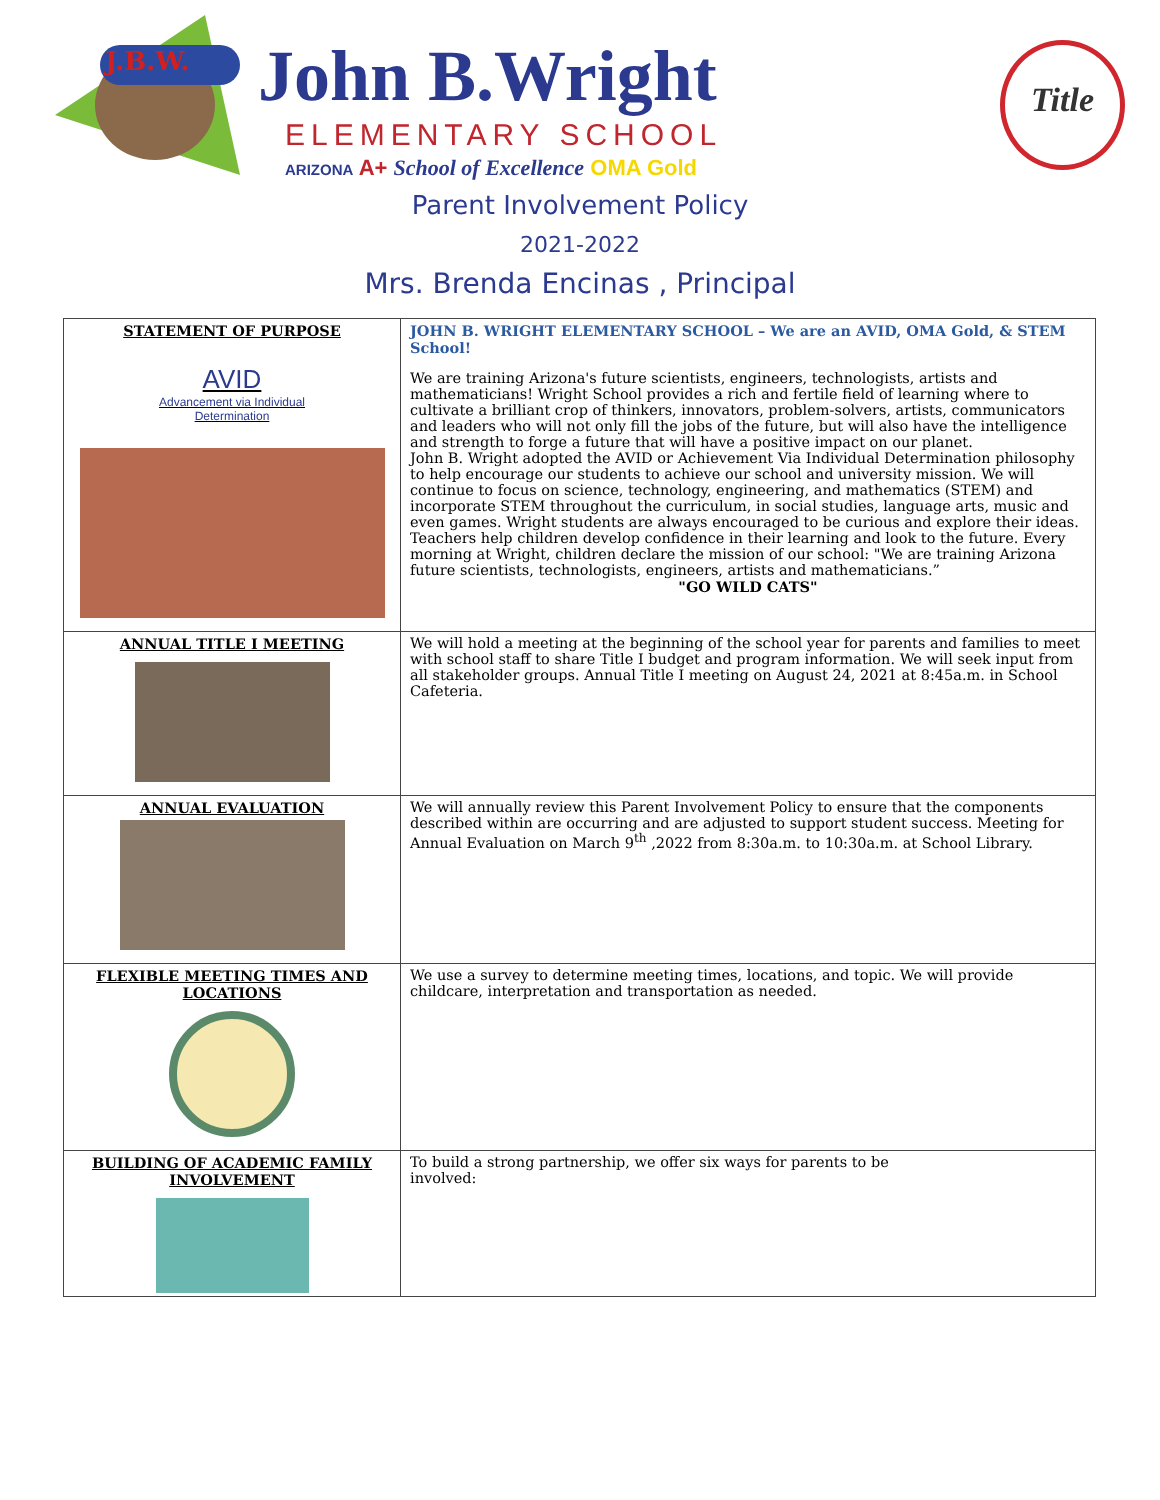J.B.W.
John B.Wright
ELEMENTARY SCHOOL
ARIZONA A+ School of Excellence OMA Gold
Title
Parent Involvement Policy
2021-2022
Mrs. Brenda Encinas , Principal
| STATEMENT OF PURPOSE AVID Advancement via Individual Determination | JOHN B. WRIGHT ELEMENTARY SCHOOL – We are an AVID, OMA Gold, & STEM School! We are training Arizona's future scientists, engineers, technologists, artists and mathematicians! Wright School provides a rich and fertile field of learning where to cultivate a brilliant crop of thinkers, innovators, problem-solvers, artists, communicators and leaders who will not only fill the jobs of the future, but will also have the intelligence and strength to forge a future that will have a positive impact on our planet. John B. Wright adopted the AVID or Achievement Via Individual Determination philosophy to help encourage our students to achieve our school and university mission. We will continue to focus on science, technology, engineering, and mathematics (STEM) and incorporate STEM throughout the curriculum, in social studies, language arts, music and even games. Wright students are always encouraged to be curious and explore their ideas. Teachers help children develop confidence in their learning and look to the future. Every morning at Wright, children declare the mission of our school: "We are training Arizona future scientists, technologists, engineers, artists and mathematicians.” "GO WILD CATS" |
| ANNUAL TITLE I MEETING | We will hold a meeting at the beginning of the school year for parents and families to meet with school staff to share Title I budget and program information. We will seek input from all stakeholder groups. Annual Title I meeting on August 24, 2021 at 8:45a.m. in School Cafeteria. |
| ANNUAL EVALUATION | We will annually review this Parent Involvement Policy to ensure that the components described within are occurring and are adjusted to support student success. Meeting for Annual Evaluation on March 9<sup>th</sup> ,2022 from 8:30a.m. to 10:30a.m. at School Library. |
| FLEXIBLE MEETING TIMES AND LOCATIONS | We use a survey to determine meeting times, locations, and topic. We will provide childcare, interpretation and transportation as needed. |
| BUILDING OF ACADEMIC FAMILY INVOLVEMENT | To build a strong partnership, we offer six ways for parents to be involved: |